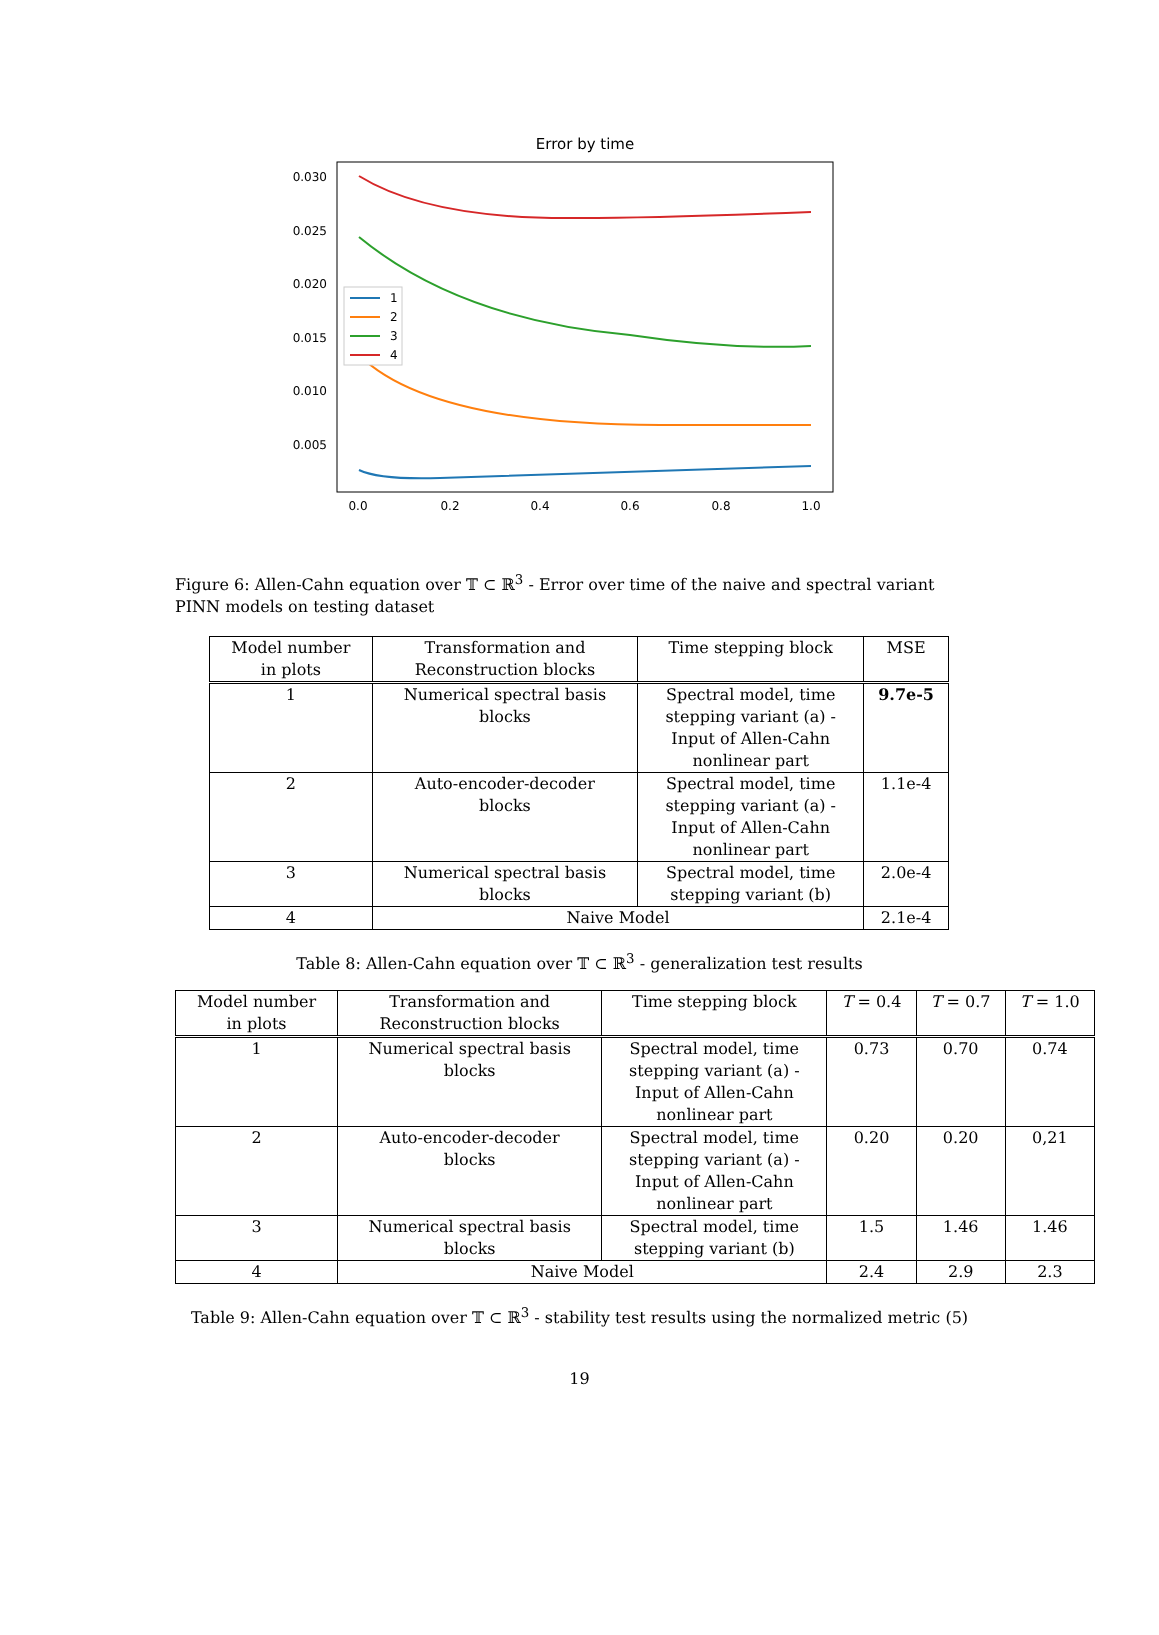Error by time
0.030
0.025
0.020
0.015
0.010
0.005
0.0
0.2
0.4
0.6
0.8
1.0
1
2
3
4
Figure 6: Allen-Cahn equation over 𝕋 ⊂ ℝ<sup>3</sup> - Error over time of the naive and spectral variant PINN models on testing dataset
| Model number in plots | Transformation and Reconstruction blocks | Time stepping block | MSE |
| 1 | Numerical spectral basis blocks | Spectral model, time stepping variant (a) - Input of Allen-Cahn nonlinear part | 9.7e-5 |
| 2 | Auto-encoder-decoder blocks | Spectral model, time stepping variant (a) - Input of Allen-Cahn nonlinear part | 1.1e-4 |
| 3 | Numerical spectral basis blocks | Spectral model, time stepping variant (b) | 2.0e-4 |
| 4 | Naive Model | | 2.1e-4 |
Table 8: Allen-Cahn equation over 𝕋 ⊂ ℝ<sup>3</sup> - generalization test results
| Model number in plots | Transformation and Reconstruction blocks | Time stepping block | T = 0.4 | T = 0.7 | T = 1.0 |
| 1 | Numerical spectral basis blocks | Spectral model, time stepping variant (a) - Input of Allen-Cahn nonlinear part | 0.73 | 0.70 | 0.74 |
| 2 | Auto-encoder-decoder blocks | Spectral model, time stepping variant (a) - Input of Allen-Cahn nonlinear part | 0.20 | 0.20 | 0,21 |
| 3 | Numerical spectral basis blocks | Spectral model, time stepping variant (b) | 1.5 | 1.46 | 1.46 |
| 4 | Naive Model | | 2.4 | 2.9 | 2.3 |
Table 9: Allen-Cahn equation over 𝕋 ⊂ ℝ<sup>3</sup> - stability test results using the normalized metric (5)
19